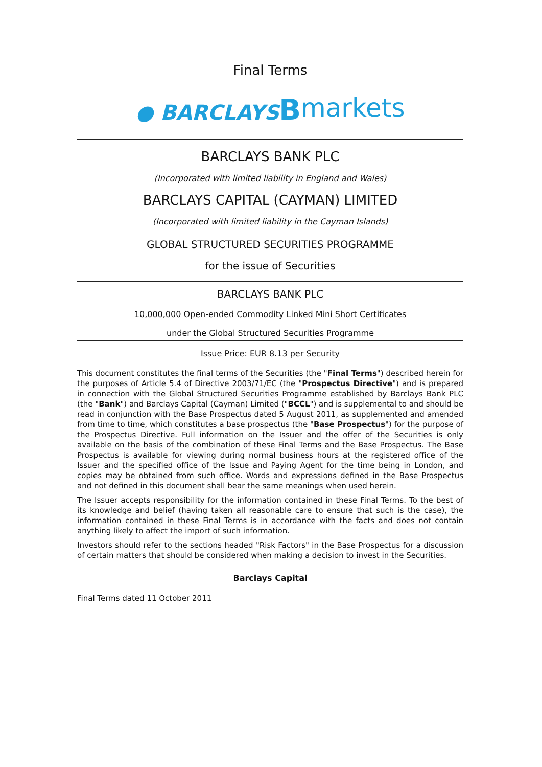Final Terms
● BARCLAYS Bmarkets
BARCLAYS BANK PLC
(Incorporated with limited liability in England and Wales)
BARCLAYS CAPITAL (CAYMAN) LIMITED
(Incorporated with limited liability in the Cayman Islands)
GLOBAL STRUCTURED SECURITIES PROGRAMME
for the issue of Securities
BARCLAYS BANK PLC
10,000,000 Open-ended Commodity Linked Mini Short Certificates
under the Global Structured Securities Programme
Issue Price: EUR 8.13 per Security
This document constitutes the final terms of the Securities (the "Final Terms") described herein for the purposes of Article 5.4 of Directive 2003/71/EC (the "Prospectus Directive") and is prepared in connection with the Global Structured Securities Programme established by Barclays Bank PLC (the "Bank") and Barclays Capital (Cayman) Limited ("BCCL") and is supplemental to and should be read in conjunction with the Base Prospectus dated 5 August 2011, as supplemented and amended from time to time, which constitutes a base prospectus (the "Base Prospectus") for the purpose of the Prospectus Directive. Full information on the Issuer and the offer of the Securities is only available on the basis of the combination of these Final Terms and the Base Prospectus. The Base Prospectus is available for viewing during normal business hours at the registered office of the Issuer and the specified office of the Issue and Paying Agent for the time being in London, and copies may be obtained from such office. Words and expressions defined in the Base Prospectus and not defined in this document shall bear the same meanings when used herein.
The Issuer accepts responsibility for the information contained in these Final Terms. To the best of its knowledge and belief (having taken all reasonable care to ensure that such is the case), the information contained in these Final Terms is in accordance with the facts and does not contain anything likely to affect the import of such information.
Investors should refer to the sections headed "Risk Factors" in the Base Prospectus for a discussion of certain matters that should be considered when making a decision to invest in the Securities.
Barclays Capital
Final Terms dated 11 October 2011